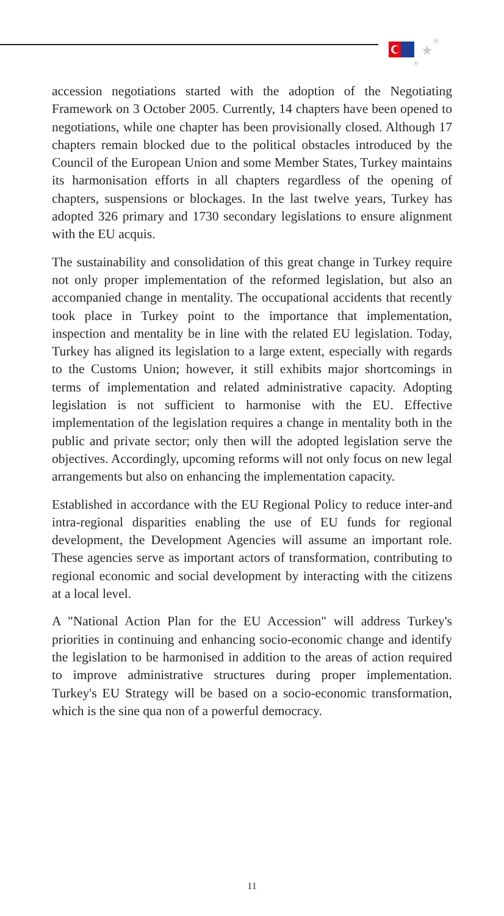★
★
★
accession negotiations started with the adoption of the Negotiating Framework on 3 October 2005. Currently, 14 chapters have been opened to negotiations, while one chapter has been provisionally closed. Although 17 chapters remain blocked due to the political obstacles introduced by the Council of the European Union and some Member States, Turkey maintains its harmonisation efforts in all chapters regardless of the opening of chapters, suspensions or blockages. In the last twelve years, Turkey has adopted 326 primary and 1730 secondary legislations to ensure alignment with the EU acquis.
The sustainability and consolidation of this great change in Turkey require not only proper implementation of the reformed legislation, but also an accompanied change in mentality. The occupational accidents that recently took place in Turkey point to the importance that implementation, inspection and mentality be in line with the related EU legislation. Today, Turkey has aligned its legislation to a large extent, especially with regards to the Customs Union; however, it still exhibits major shortcomings in terms of implementation and related administrative capacity. Adopting legislation is not sufficient to harmonise with the EU. Effective implementation of the legislation requires a change in mentality both in the public and private sector; only then will the adopted legislation serve the objectives. Accordingly, upcoming reforms will not only focus on new legal arrangements but also on enhancing the implementation capacity.
Established in accordance with the EU Regional Policy to reduce inter-and intra-regional disparities enabling the use of EU funds for regional development, the Development Agencies will assume an important role. These agencies serve as important actors of transformation, contributing to regional economic and social development by interacting with the citizens at a local level.
A "National Action Plan for the EU Accession" will address Turkey's priorities in continuing and enhancing socio-economic change and identify the legislation to be harmonised in addition to the areas of action required to improve administrative structures during proper implementation. Turkey's EU Strategy will be based on a socio-economic transformation, which is the sine qua non of a powerful democracy.
11